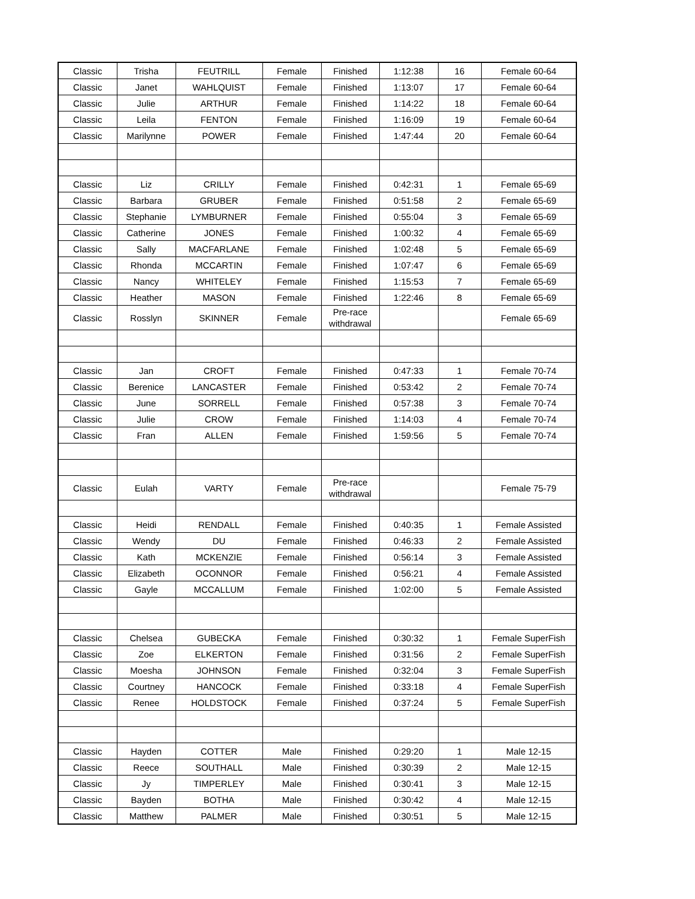| Classic | Trisha | FEUTRILL | Female | Finished | 1:12:38 | 16 | Female 60-64 |
| Classic | Janet | WAHLQUIST | Female | Finished | 1:13:07 | 17 | Female 60-64 |
| Classic | Julie | ARTHUR | Female | Finished | 1:14:22 | 18 | Female 60-64 |
| Classic | Leila | FENTON | Female | Finished | 1:16:09 | 19 | Female 60-64 |
| Classic | Marilynne | POWER | Female | Finished | 1:47:44 | 20 | Female 60-64 |
| Classic | Liz | CRILLY | Female | Finished | 0:42:31 | 1 | Female 65-69 |
| Classic | Barbara | GRUBER | Female | Finished | 0:51:58 | 2 | Female 65-69 |
| Classic | Stephanie | LYMBURNER | Female | Finished | 0:55:04 | 3 | Female 65-69 |
| Classic | Catherine | JONES | Female | Finished | 1:00:32 | 4 | Female 65-69 |
| Classic | Sally | MACFARLANE | Female | Finished | 1:02:48 | 5 | Female 65-69 |
| Classic | Rhonda | MCCARTIN | Female | Finished | 1:07:47 | 6 | Female 65-69 |
| Classic | Nancy | WHITELEY | Female | Finished | 1:15:53 | 7 | Female 65-69 |
| Classic | Heather | MASON | Female | Finished | 1:22:46 | 8 | Female 65-69 |
| Classic | Rosslyn | SKINNER | Female | Pre-race withdrawal | | | Female 65-69 |
| Classic | Jan | CROFT | Female | Finished | 0:47:33 | 1 | Female 70-74 |
| Classic | Berenice | LANCASTER | Female | Finished | 0:53:42 | 2 | Female 70-74 |
| Classic | June | SORRELL | Female | Finished | 0:57:38 | 3 | Female 70-74 |
| Classic | Julie | CROW | Female | Finished | 1:14:03 | 4 | Female 70-74 |
| Classic | Fran | ALLEN | Female | Finished | 1:59:56 | 5 | Female 70-74 |
| Classic | Eulah | VARTY | Female | Pre-race withdrawal | | | Female 75-79 |
| Classic | Heidi | RENDALL | Female | Finished | 0:40:35 | 1 | Female Assisted |
| Classic | Wendy | DU | Female | Finished | 0:46:33 | 2 | Female Assisted |
| Classic | Kath | MCKENZIE | Female | Finished | 0:56:14 | 3 | Female Assisted |
| Classic | Elizabeth | OCONNOR | Female | Finished | 0:56:21 | 4 | Female Assisted |
| Classic | Gayle | MCCALLUM | Female | Finished | 1:02:00 | 5 | Female Assisted |
| Classic | Chelsea | GUBECKA | Female | Finished | 0:30:32 | 1 | Female SuperFish |
| Classic | Zoe | ELKERTON | Female | Finished | 0:31:56 | 2 | Female SuperFish |
| Classic | Moesha | JOHNSON | Female | Finished | 0:32:04 | 3 | Female SuperFish |
| Classic | Courtney | HANCOCK | Female | Finished | 0:33:18 | 4 | Female SuperFish |
| Classic | Renee | HOLDSTOCK | Female | Finished | 0:37:24 | 5 | Female SuperFish |
| Classic | Hayden | COTTER | Male | Finished | 0:29:20 | 1 | Male 12-15 |
| Classic | Reece | SOUTHALL | Male | Finished | 0:30:39 | 2 | Male 12-15 |
| Classic | Jy | TIMPERLEY | Male | Finished | 0:30:41 | 3 | Male 12-15 |
| Classic | Bayden | BOTHA | Male | Finished | 0:30:42 | 4 | Male 12-15 |
| Classic | Matthew | PALMER | Male | Finished | 0:30:51 | 5 | Male 12-15 |